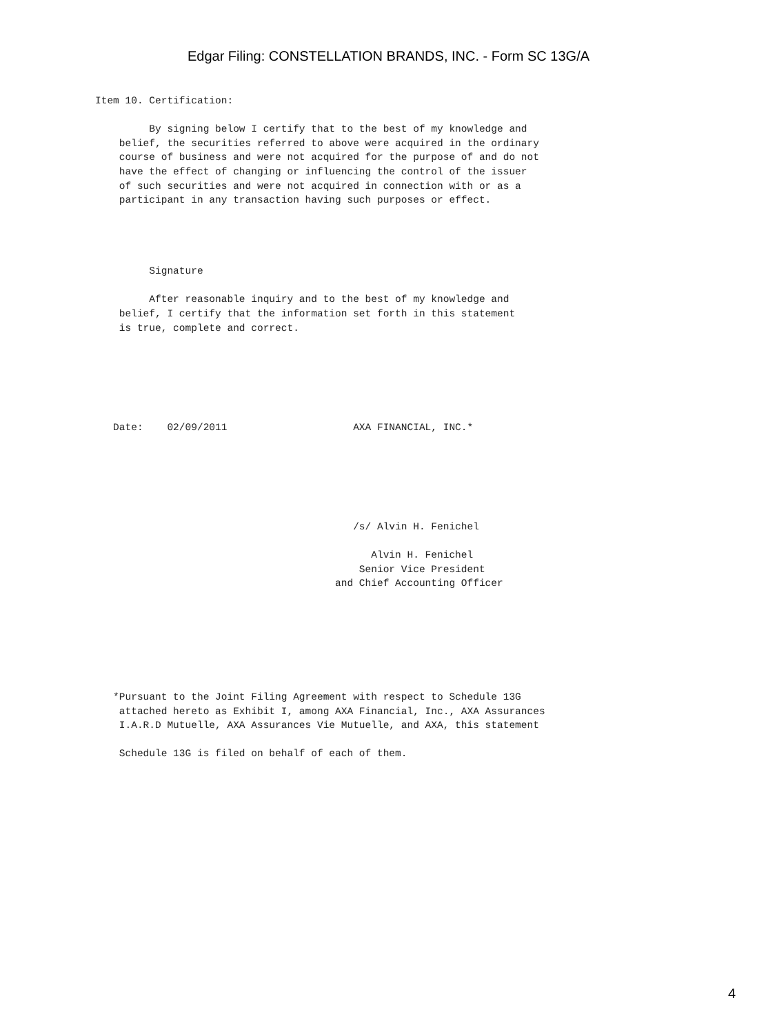Edgar Filing: CONSTELLATION BRANDS, INC. - Form SC 13G/A
Item 10. Certification:

         By signing below I certify that to the best of my knowledge and
    belief, the securities referred to above were acquired in the ordinary
    course of business and were not acquired for the purpose of and do not
    have the effect of changing or influencing the control of the issuer
    of such securities and were not acquired in connection with or as a
    participant in any transaction having such purposes or effect.




         Signature

         After reasonable inquiry and to the best of my knowledge and
    belief, I certify that the information set forth in this statement
    is true, complete and correct.






   Date:    02/09/2011                     AXA FINANCIAL, INC.*






                                           /s/ Alvin H. Fenichel

                                              Alvin H. Fenichel
                                            Senior Vice President
                                        and Chief Accounting Officer







   *Pursuant to the Joint Filing Agreement with respect to Schedule 13G
    attached hereto as Exhibit I, among AXA Financial, Inc., AXA Assurances
    I.A.R.D Mutuelle, AXA Assurances Vie Mutuelle, and AXA, this statement

    Schedule 13G is filed on behalf of each of them.
4